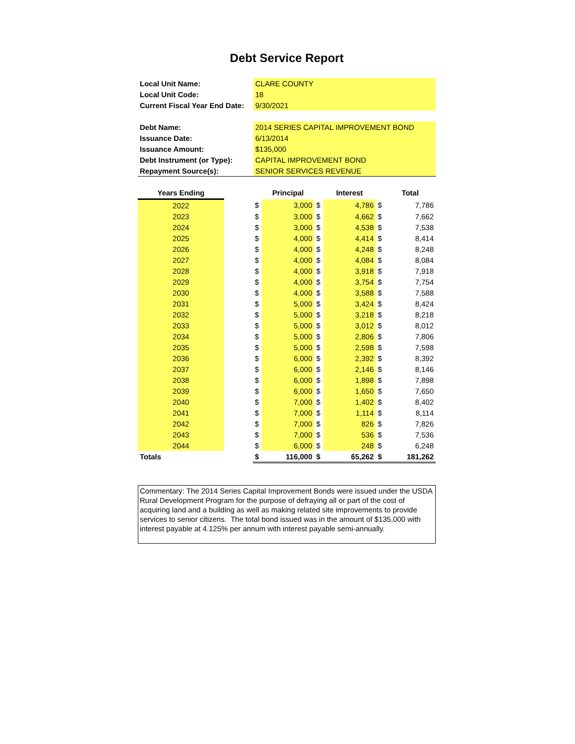Debt Service Report
| Local Unit Name: | CLARE COUNTY |
| Local Unit Code: | 18 |
| Current Fiscal Year End Date: | 9/30/2021 |
| Debt Name: | 2014 SERIES CAPITAL IMPROVEMENT BOND |
| Issuance Date: | 6/13/2014 |
| Issuance Amount: | $135,000 |
| Debt Instrument (or Type): | CAPITAL IMPROVEMENT BOND |
| Repayment Source(s): | SENIOR SERVICES REVENUE |
| Years Ending | | | Principal | | Interest | | Total |
| --- | --- | --- | --- | --- | --- | --- | --- |
| 2022 | | $ | 3,000 | $ | 4,786 | $ | 7,786 |
| 2023 | | $ | 3,000 | $ | 4,662 | $ | 7,662 |
| 2024 | | $ | 3,000 | $ | 4,538 | $ | 7,538 |
| 2025 | | $ | 4,000 | $ | 4,414 | $ | 8,414 |
| 2026 | | $ | 4,000 | $ | 4,248 | $ | 8,248 |
| 2027 | | $ | 4,000 | $ | 4,084 | $ | 8,084 |
| 2028 | | $ | 4,000 | $ | 3,918 | $ | 7,918 |
| 2029 | | $ | 4,000 | $ | 3,754 | $ | 7,754 |
| 2030 | | $ | 4,000 | $ | 3,588 | $ | 7,588 |
| 2031 | | $ | 5,000 | $ | 3,424 | $ | 8,424 |
| 2032 | | $ | 5,000 | $ | 3,218 | $ | 8,218 |
| 2033 | | $ | 5,000 | $ | 3,012 | $ | 8,012 |
| 2034 | | $ | 5,000 | $ | 2,806 | $ | 7,806 |
| 2035 | | $ | 5,000 | $ | 2,598 | $ | 7,598 |
| 2036 | | $ | 6,000 | $ | 2,392 | $ | 8,392 |
| 2037 | | $ | 6,000 | $ | 2,146 | $ | 8,146 |
| 2038 | | $ | 6,000 | $ | 1,898 | $ | 7,898 |
| 2039 | | $ | 6,000 | $ | 1,650 | $ | 7,650 |
| 2040 | | $ | 7,000 | $ | 1,402 | $ | 8,402 |
| 2041 | | $ | 7,000 | $ | 1,114 | $ | 8,114 |
| 2042 | | $ | 7,000 | $ | 826 | $ | 7,826 |
| 2043 | | $ | 7,000 | $ | 536 | $ | 7,536 |
| 2044 | | $ | 6,000 | $ | 248 | $ | 6,248 |
| Totals | | $ | 116,000 | $ | 65,262 | $ | 181,262 |
Commentary: The 2014 Series Capital Improvement Bonds were issued under the USDA Rural Development Program for the purpose of defraying all or part of the cost of acquiring land and a building as well as making related site improvements to provide services to senior citizens. The total bond issued was in the amount of $135,000 with interest payable at 4.125% per annum with interest payable semi-annually.